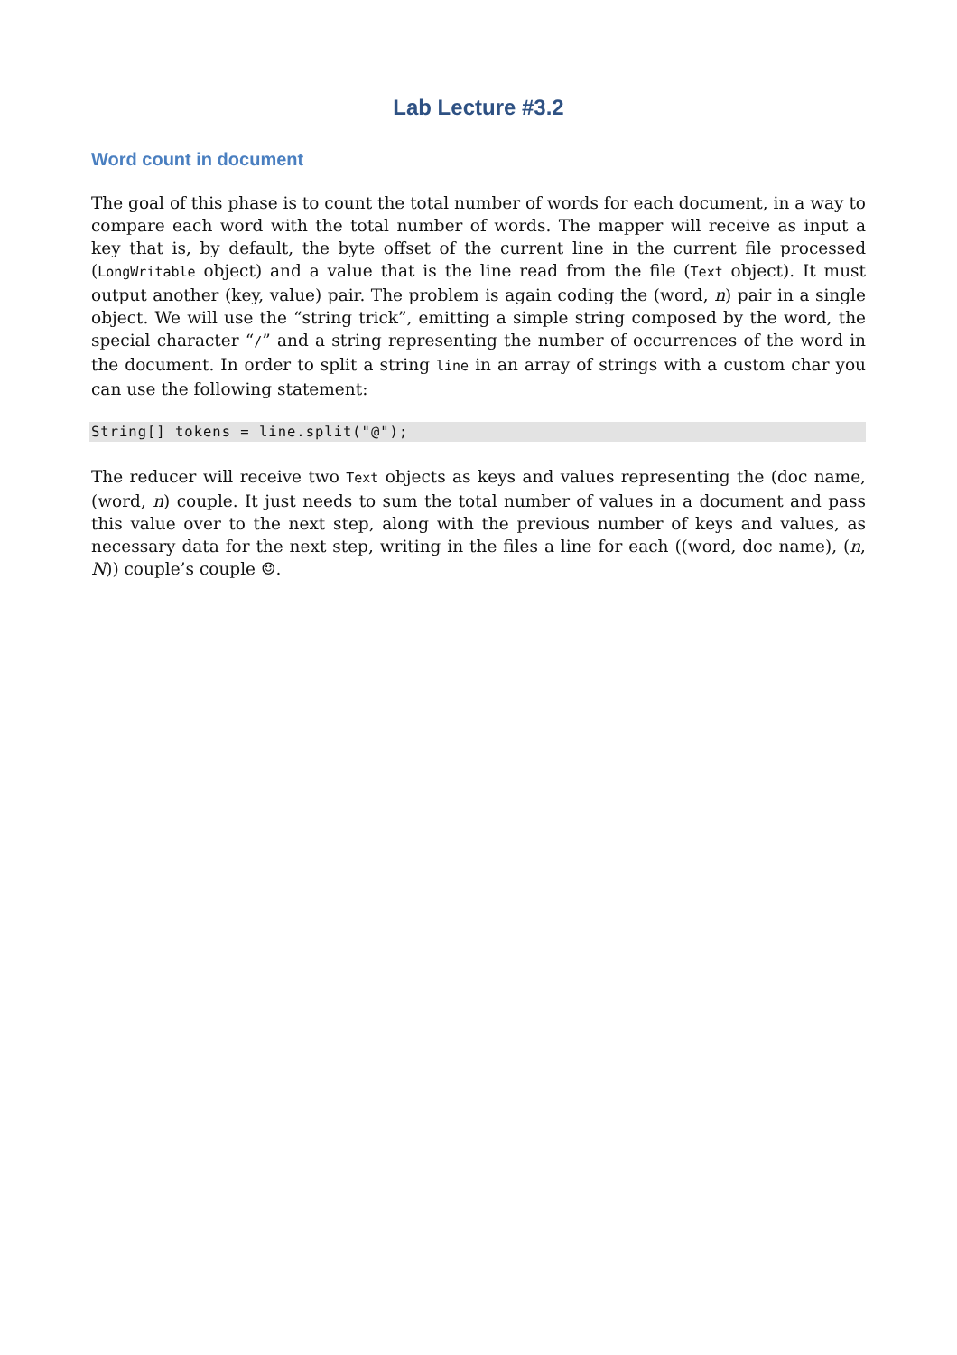Lab Lecture #3.2
Word count in document
The goal of this phase is to count the total number of words for each document, in a way to compare each word with the total number of words. The mapper will receive as input a key that is, by default, the byte offset of the current line in the current file processed (LongWritable object) and a value that is the line read from the file (Text object). It must output another (key, value) pair. The problem is again coding the (word, n) pair in a single object. We will use the “string trick”, emitting a simple string composed by the word, the special character “/” and a string representing the number of occurrences of the word in the document. In order to split a string line in an array of strings with a custom char you can use the following statement:
String[] tokens = line.split("@");
The reducer will receive two Text objects as keys and values representing the (doc name, (word, n) couple. It just needs to sum the total number of values in a document and pass this value over to the next step, along with the previous number of keys and values, as necessary data for the next step, writing in the files a line for each ((word, doc name), (n, N)) couple’s couple ☺.